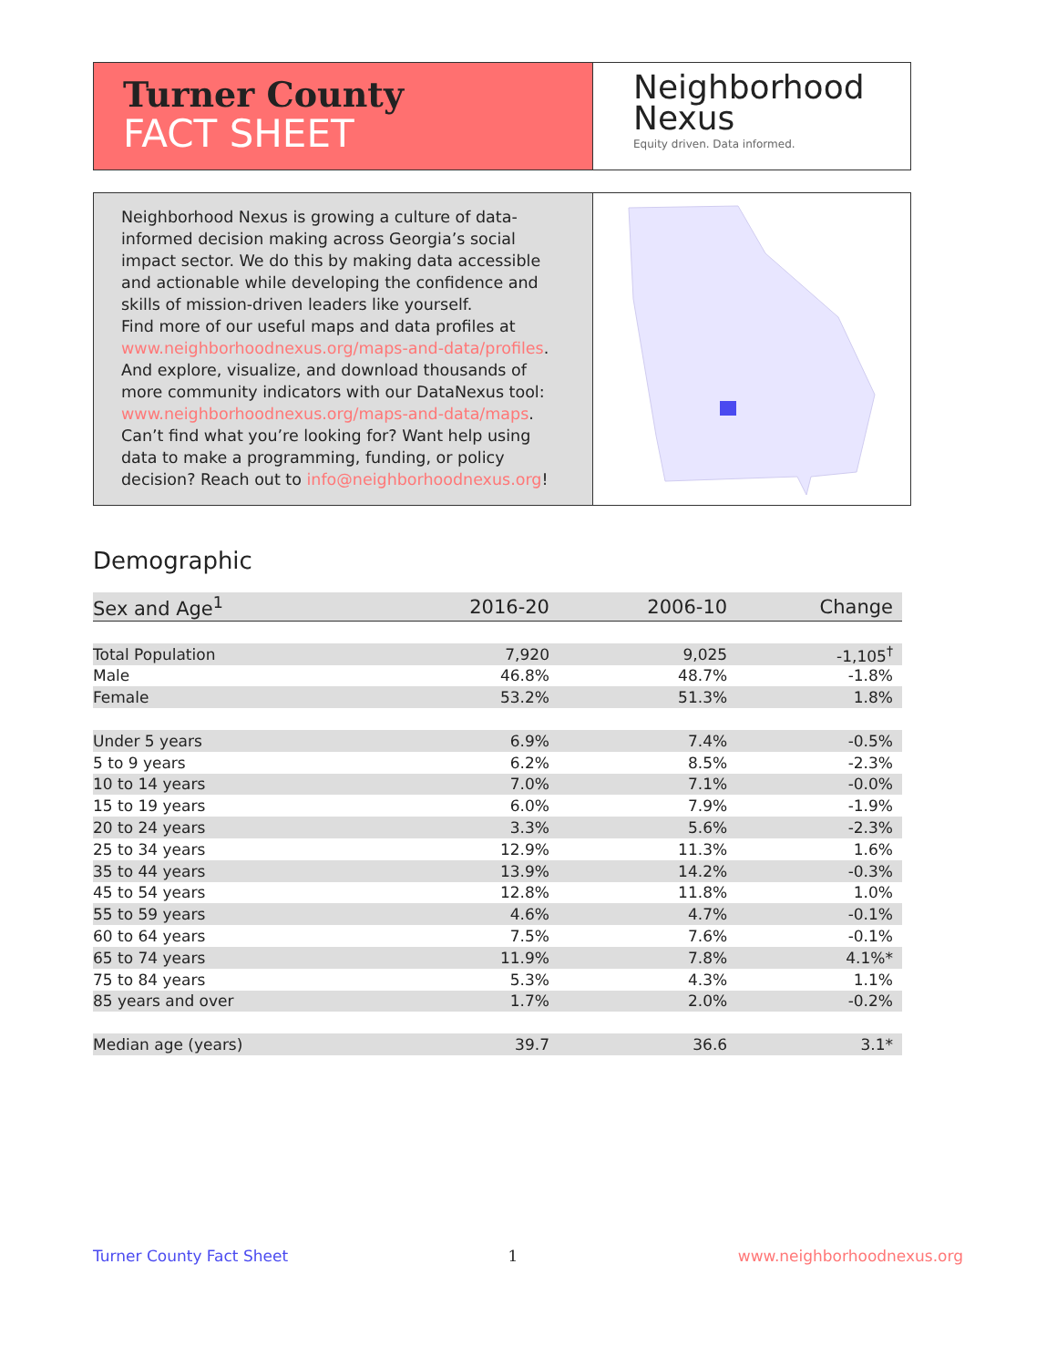Turner County
FACT SHEET
Neighborhood
Nexus
Equity driven. Data informed.
Neighborhood Nexus is growing a culture of data-informed decision making across Georgia’s social impact sector. We do this by making data accessible and actionable while developing the confidence and skills of mission-driven leaders like yourself.
Find more of our useful maps and data profiles at www.neighborhoodnexus.org/maps-and-data/profiles. And explore, visualize, and download thousands of more community indicators with our DataNexus tool: www.neighborhoodnexus.org/maps-and-data/maps. Can’t find what you’re looking for? Want help using data to make a programming, funding, or policy decision? Reach out to info@neighborhoodnexus.org!
Demographic
| Sex and Age<sup>1</sup> | 2016-20 | 2006-10 | Change |
| --- | --- | --- | --- |
| Total Population | 7,920 | 9,025 | -1,105<sup>†</sup> |
| Male | 46.8% | 48.7% | -1.8% |
| Female | 53.2% | 51.3% | 1.8% |
| Under 5 years | 6.9% | 7.4% | -0.5% |
| 5 to 9 years | 6.2% | 8.5% | -2.3% |
| 10 to 14 years | 7.0% | 7.1% | -0.0% |
| 15 to 19 years | 6.0% | 7.9% | -1.9% |
| 20 to 24 years | 3.3% | 5.6% | -2.3% |
| 25 to 34 years | 12.9% | 11.3% | 1.6% |
| 35 to 44 years | 13.9% | 14.2% | -0.3% |
| 45 to 54 years | 12.8% | 11.8% | 1.0% |
| 55 to 59 years | 4.6% | 4.7% | -0.1% |
| 60 to 64 years | 7.5% | 7.6% | -0.1% |
| 65 to 74 years | 11.9% | 7.8% | 4.1%* |
| 75 to 84 years | 5.3% | 4.3% | 1.1% |
| 85 years and over | 1.7% | 2.0% | -0.2% |
| Median age (years) | 39.7 | 36.6 | 3.1* |
Turner County Fact Sheet 1 www.neighborhoodnexus.org